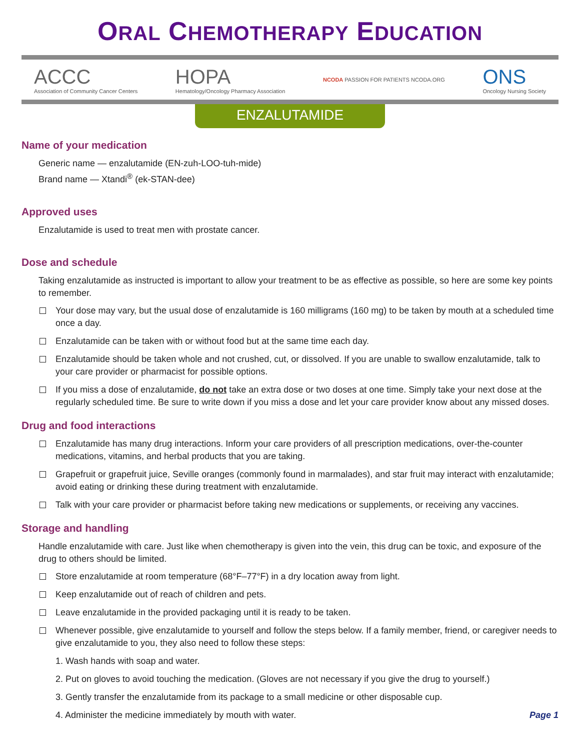ORAL CHEMOTHERAPY EDUCATION
ACCC
Association of Community Cancer Centers
HOPA
Hematology/Oncology Pharmacy Association
NCODA PASSION FOR PATIENTS NCODA.ORG
ONS
Oncology Nursing Society
ENZALUTAMIDE
Name of your medication
Generic name — enzalutamide (EN-zuh-LOO-tuh-mide)
Brand name — Xtandi<sup>®</sup> (ek-STAN-dee)
Approved uses
Enzalutamide is used to treat men with prostate cancer.
Dose and schedule
Taking enzalutamide as instructed is important to allow your treatment to be as effective as possible, so here are some key points to remember.
Your dose may vary, but the usual dose of enzalutamide is 160 milligrams (160 mg) to be taken by mouth at a scheduled time once a day.
Enzalutamide can be taken with or without food but at the same time each day.
Enzalutamide should be taken whole and not crushed, cut, or dissolved. If you are unable to swallow enzalutamide, talk to your care provider or pharmacist for possible options.
If you miss a dose of enzalutamide, do not take an extra dose or two doses at one time. Simply take your next dose at the regularly scheduled time. Be sure to write down if you miss a dose and let your care provider know about any missed doses.
Drug and food interactions
Enzalutamide has many drug interactions. Inform your care providers of all prescription medications, over-the-counter medications, vitamins, and herbal products that you are taking.
Grapefruit or grapefruit juice, Seville oranges (commonly found in marmalades), and star fruit may interact with enzalutamide; avoid eating or drinking these during treatment with enzalutamide.
Talk with your care provider or pharmacist before taking new medications or supplements, or receiving any vaccines.
Storage and handling
Handle enzalutamide with care. Just like when chemotherapy is given into the vein, this drug can be toxic, and exposure of the drug to others should be limited.
Store enzalutamide at room temperature (68°F–77°F) in a dry location away from light.
Keep enzalutamide out of reach of children and pets.
Leave enzalutamide in the provided packaging until it is ready to be taken.
Whenever possible, give enzalutamide to yourself and follow the steps below. If a family member, friend, or caregiver needs to give enzalutamide to you, they also need to follow these steps:
1. Wash hands with soap and water.
2. Put on gloves to avoid touching the medication. (Gloves are not necessary if you give the drug to yourself.)
3. Gently transfer the enzalutamide from its package to a small medicine or other disposable cup.
4. Administer the medicine immediately by mouth with water. Page 1